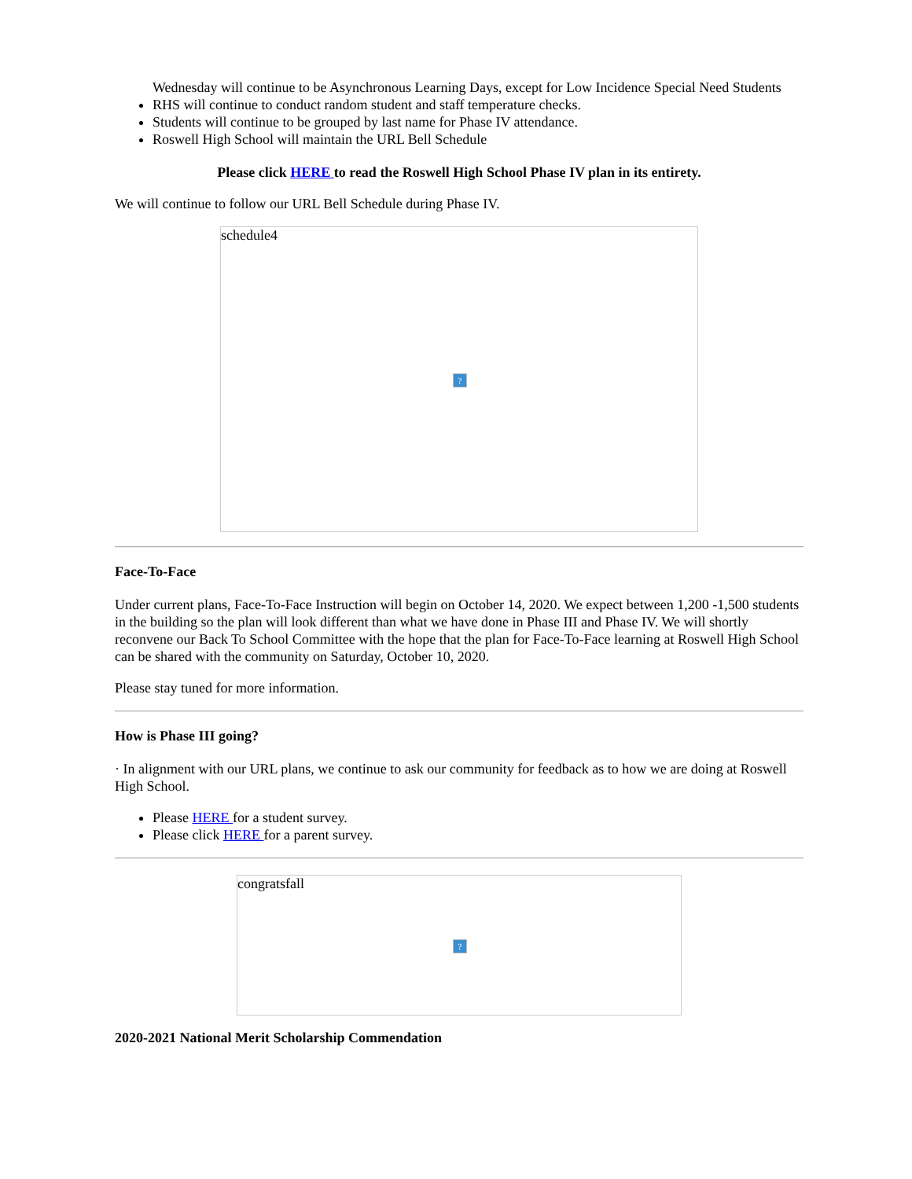Wednesday will continue to be Asynchronous Learning Days, except for Low Incidence Special Need Students
RHS will continue to conduct random student and staff temperature checks.
Students will continue to be grouped by last name for Phase IV attendance.
Roswell High School will maintain the URL Bell Schedule
Please click HERE to read the Roswell High School Phase IV plan in its entirety.
We will continue to follow our URL Bell Schedule during Phase IV.
schedule4?
Face-To-Face
Under current plans, Face-To-Face Instruction will begin on October 14, 2020. We expect between 1,200 -1,500 students in the building so the plan will look different than what we have done in Phase III and Phase IV. We will shortly reconvene our Back To School Committee with the hope that the plan for Face-To-Face learning at Roswell High School can be shared with the community on Saturday, October 10, 2020.
Please stay tuned for more information.
How is Phase III going?
· In alignment with our URL plans, we continue to ask our community for feedback as to how we are doing at Roswell High School.
Please HERE for a student survey.
Please click HERE for a parent survey.
congratsfall?
2020-2021 National Merit Scholarship Commendation